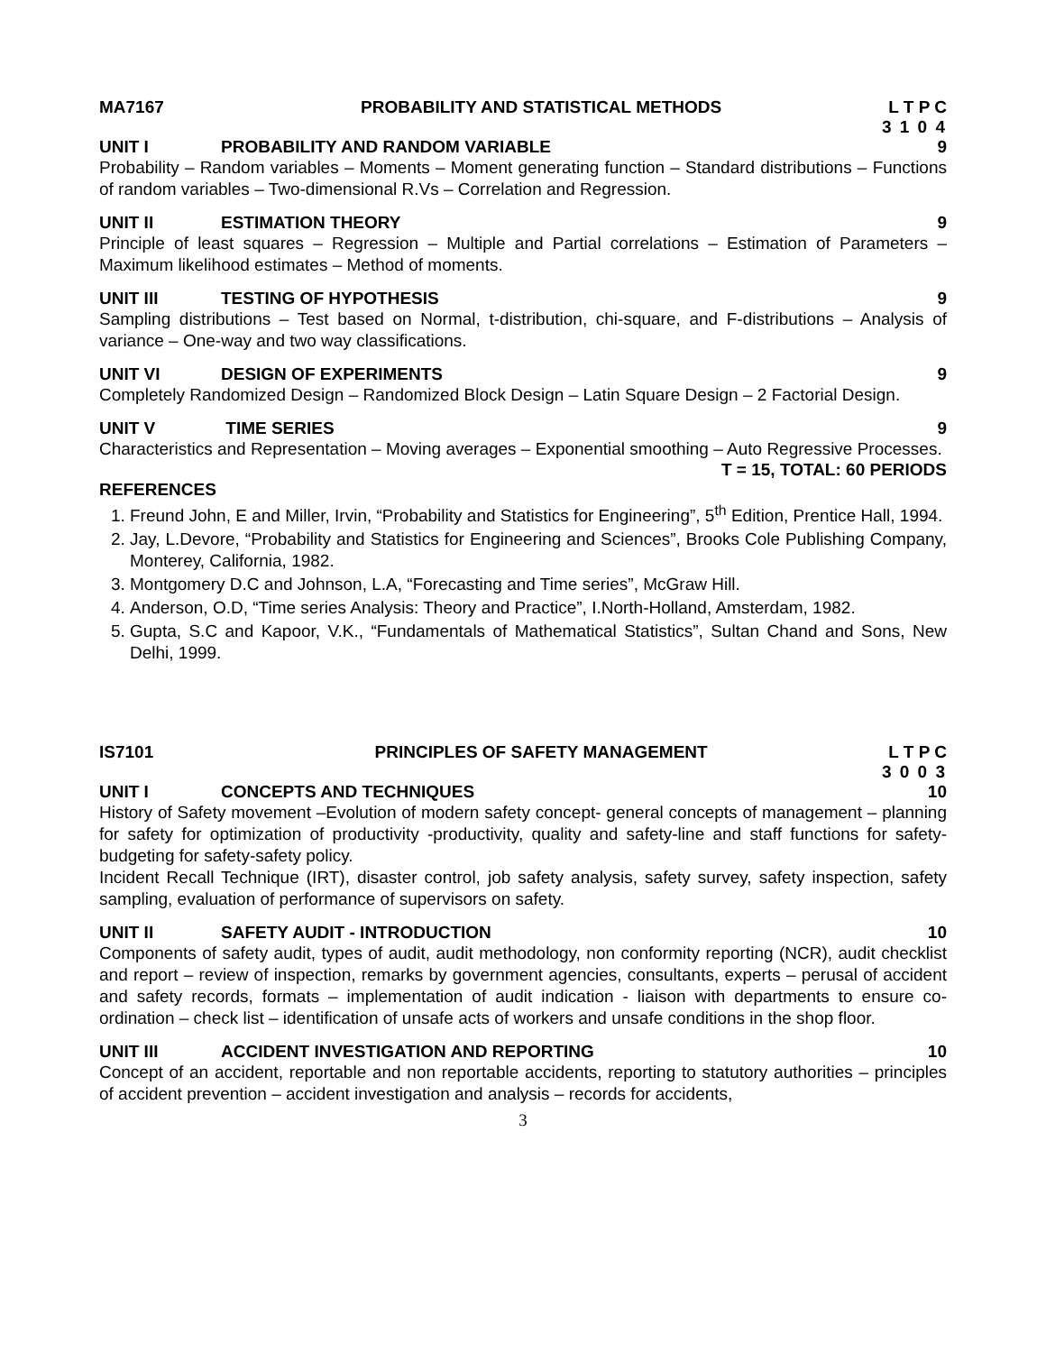MA7167 PROBABILITY AND STATISTICAL METHODS L T P C
3 1 0 4
UNIT I PROBABILITY AND RANDOM VARIABLE 9
Probability – Random variables – Moments – Moment generating function – Standard distributions – Functions of random variables – Two-dimensional R.Vs – Correlation and Regression.
UNIT II ESTIMATION THEORY 9
Principle of least squares – Regression – Multiple and Partial correlations – Estimation of Parameters – Maximum likelihood estimates – Method of moments.
UNIT III TESTING OF HYPOTHESIS 9
Sampling distributions – Test based on Normal, t-distribution, chi-square, and F-distributions – Analysis of variance – One-way and two way classifications.
UNIT VI DESIGN OF EXPERIMENTS 9
Completely Randomized Design – Randomized Block Design – Latin Square Design – 2 Factorial Design.
UNIT V TIME SERIES 9
Characteristics and Representation – Moving averages – Exponential smoothing – Auto Regressive Processes.
T = 15, TOTAL: 60 PERIODS
REFERENCES
1. Freund John, E and Miller, Irvin, “Probability and Statistics for Engineering”, 5<sup>th</sup> Edition, Prentice Hall, 1994.
2. Jay, L.Devore, “Probability and Statistics for Engineering and Sciences”, Brooks Cole Publishing Company, Monterey, California, 1982.
3. Montgomery D.C and Johnson, L.A, “Forecasting and Time series”, McGraw Hill.
4. Anderson, O.D, “Time series Analysis: Theory and Practice”, I.North-Holland, Amsterdam, 1982.
5. Gupta, S.C and Kapoor, V.K., “Fundamentals of Mathematical Statistics”, Sultan Chand and Sons, New Delhi, 1999.
IS7101 PRINCIPLES OF SAFETY MANAGEMENT L T P C
3 0 0 3
UNIT I CONCEPTS AND TECHNIQUES 10
History of Safety movement –Evolution of modern safety concept- general concepts of management – planning for safety for optimization of productivity -productivity, quality and safety-line and staff functions for safety-budgeting for safety-safety policy.
Incident Recall Technique (IRT), disaster control, job safety analysis, safety survey, safety inspection, safety sampling, evaluation of performance of supervisors on safety.
UNIT II SAFETY AUDIT - INTRODUCTION 10
Components of safety audit, types of audit, audit methodology, non conformity reporting (NCR), audit checklist and report – review of inspection, remarks by government agencies, consultants, experts – perusal of accident and safety records, formats – implementation of audit indication - liaison with departments to ensure co-ordination – check list – identification of unsafe acts of workers and unsafe conditions in the shop floor.
UNIT III ACCIDENT INVESTIGATION AND REPORTING 10
Concept of an accident, reportable and non reportable accidents, reporting to statutory authorities – principles of accident prevention – accident investigation and analysis – records for accidents,
3